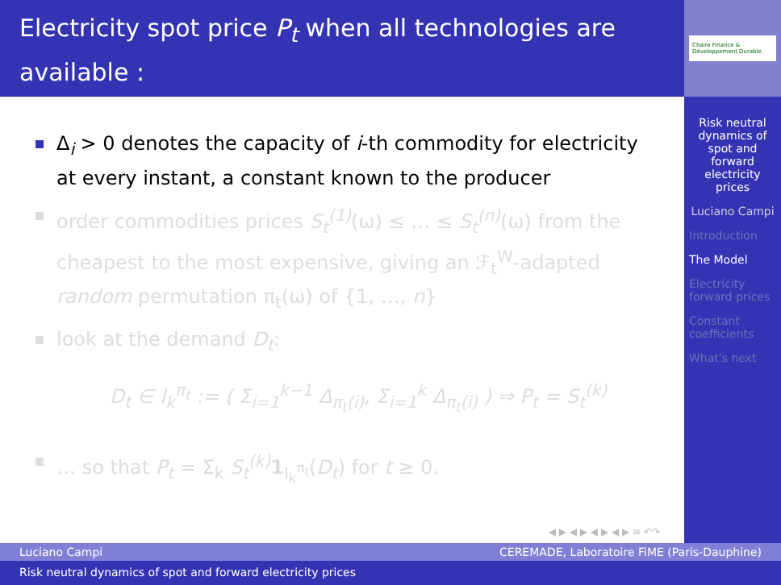Electricity spot price P<sub>t</sub> when all technologies are available :
Chaire Finance & Développement Durable
Δ<sub>i</sub> > 0 denotes the capacity of i-th commodity for electricity at every instant, a constant known to the producer
order commodities prices S<sub>t</sub><sup>(1)</sup>(ω) ≤ … ≤ S<sub>t</sub><sup>(n)</sup>(ω) from the cheapest to the most expensive, giving an ℱ<sub>t</sub><sup>W</sup>-adapted random permutation π<sub>t</sub>(ω) of {1, …, n}
look at the demand D<sub>t</sub>:
D<sub>t</sub> ∈ I<sub>k</sub><sup>π<sub>t</sub></sup> := ( Σ<sub>i=1</sub><sup>k−1</sup> Δ<sub>π<sub>t</sub>(i)</sub>, Σ<sub>i=1</sub><sup>k</sup> Δ<sub>π<sub>t</sub>(i)</sub> ) ⇒ P<sub>t</sub> = S<sub>t</sub><sup>(k)</sup>
… so that P<sub>t</sub> = Σ<sub>k</sub> S<sub>t</sub><sup>(k)</sup> 1<sub>I<sub>k</sub><sup>π<sub>t</sub></sup></sub>(D<sub>t</sub>) for t ≥ 0.
◀ ▶ ◀ ▶ ◀ ▶ ◀ ▶ ≡ ↶↷
Risk neutral dynamics of spot and forward electricity prices
Luciano Campi
Introduction
The Model
Electricity forward prices
Constant coefficients
What's next
Luciano Campi CEREMADE, Laboratoire FiME (Paris-Dauphine)
Risk neutral dynamics of spot and forward electricity prices